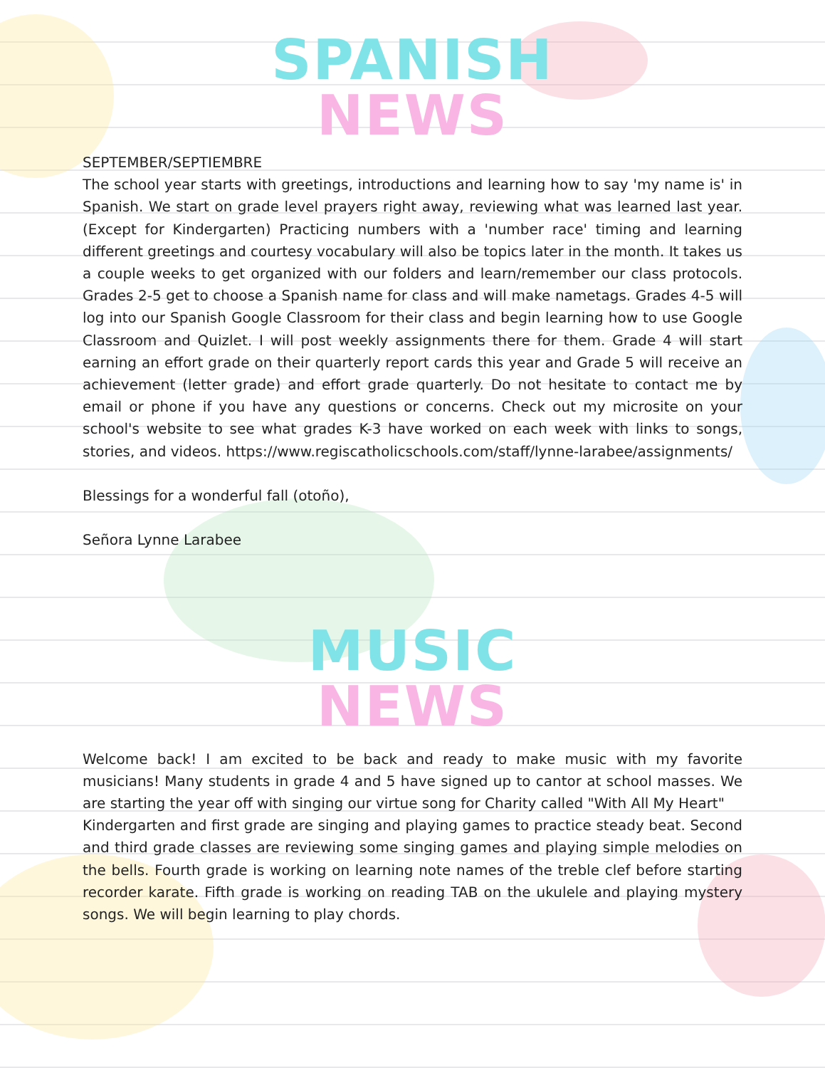SPANISH
NEWS
SEPTEMBER/SEPTIEMBRE
The school year starts with greetings, introductions and learning how to say 'my name is' in Spanish. We start on grade level prayers right away, reviewing what was learned last year. (Except for Kindergarten) Practicing numbers with a 'number race' timing and learning different greetings and courtesy vocabulary will also be topics later in the month. It takes us a couple weeks to get organized with our folders and learn/remember our class protocols. Grades 2-5 get to choose a Spanish name for class and will make nametags. Grades 4-5 will log into our Spanish Google Classroom for their class and begin learning how to use Google Classroom and Quizlet. I will post weekly assignments there for them. Grade 4 will start earning an effort grade on their quarterly report cards this year and Grade 5 will receive an achievement (letter grade) and effort grade quarterly. Do not hesitate to contact me by email or phone if you have any questions or concerns. Check out my microsite on your school's website to see what grades K-3 have worked on each week with links to songs, stories, and videos. https://www.regiscatholicschools.com/staff/lynne-larabee/assignments/
Blessings for a wonderful fall (otoño),
Señora Lynne Larabee
MUSIC
NEWS
Welcome back! I am excited to be back and ready to make music with my favorite musicians! Many students in grade 4 and 5 have signed up to cantor at school masses. We are starting the year off with singing our virtue song for Charity called "With All My Heart"
Kindergarten and first grade are singing and playing games to practice steady beat. Second and third grade classes are reviewing some singing games and playing simple melodies on the bells. Fourth grade is working on learning note names of the treble clef before starting recorder karate. Fifth grade is working on reading TAB on the ukulele and playing mystery songs. We will begin learning to play chords.